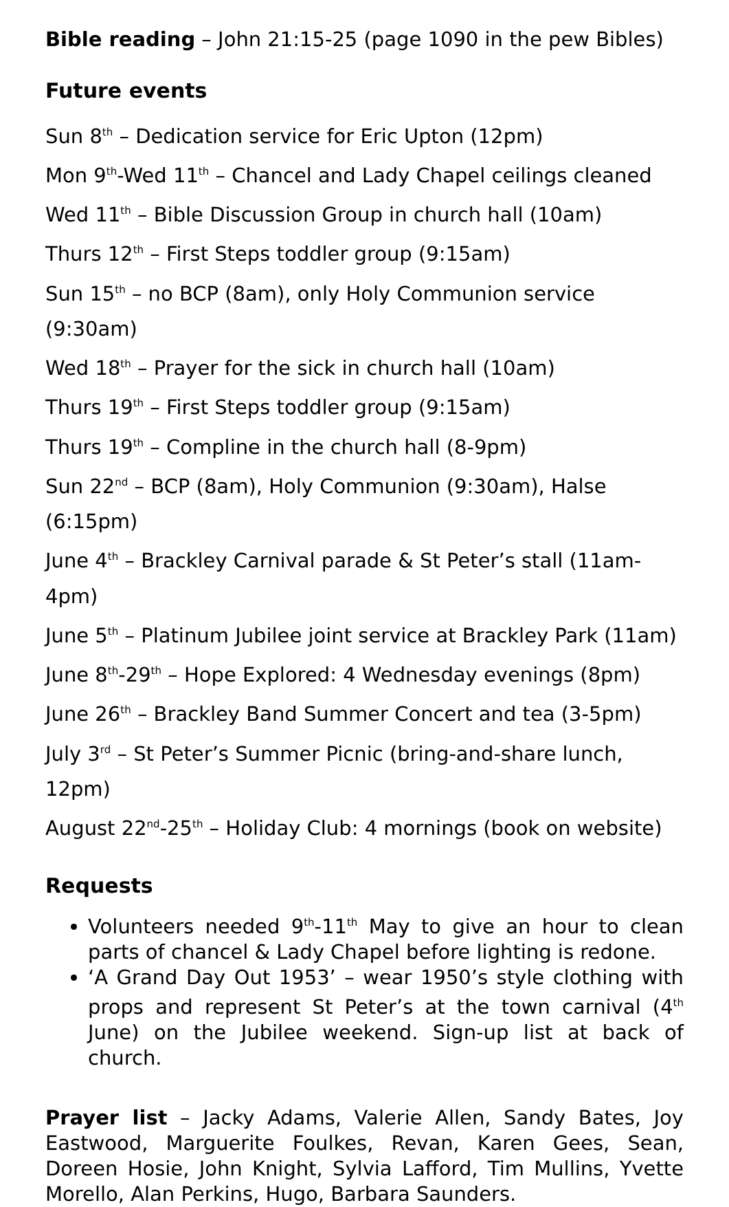Bible reading – John 21:15-25 (page 1090 in the pew Bibles)
Future events
Sun 8<sup>th</sup> – Dedication service for Eric Upton (12pm)
Mon 9<sup>th</sup>-Wed 11<sup>th</sup> – Chancel and Lady Chapel ceilings cleaned
Wed 11<sup>th</sup> – Bible Discussion Group in church hall (10am)
Thurs 12<sup>th</sup> – First Steps toddler group (9:15am)
Sun 15<sup>th</sup> – no BCP (8am), only Holy Communion service (9:30am)
Wed 18<sup>th</sup> – Prayer for the sick in church hall (10am)
Thurs 19<sup>th</sup> – First Steps toddler group (9:15am)
Thurs 19<sup>th</sup> – Compline in the church hall (8-9pm)
Sun 22<sup>nd</sup> – BCP (8am), Holy Communion (9:30am), Halse (6:15pm)
June 4<sup>th</sup> – Brackley Carnival parade & St Peter’s stall (11am-4pm)
June 5<sup>th</sup> – Platinum Jubilee joint service at Brackley Park (11am)
June 8<sup>th</sup>-29<sup>th</sup> – Hope Explored: 4 Wednesday evenings (8pm)
June 26<sup>th</sup> – Brackley Band Summer Concert and tea (3-5pm)
July 3<sup>rd</sup> – St Peter’s Summer Picnic (bring-and-share lunch, 12pm)
August 22<sup>nd</sup>-25<sup>th</sup> – Holiday Club: 4 mornings (book on website)
Requests
Volunteers needed 9<sup>th</sup>-11<sup>th</sup> May to give an hour to clean parts of chancel & Lady Chapel before lighting is redone.
‘A Grand Day Out 1953’ – wear 1950’s style clothing with props and represent St Peter’s at the town carnival (4<sup>th</sup> June) on the Jubilee weekend. Sign-up list at back of church.
Prayer list – Jacky Adams, Valerie Allen, Sandy Bates, Joy Eastwood, Marguerite Foulkes, Revan, Karen Gees, Sean, Doreen Hosie, John Knight, Sylvia Lafford, Tim Mullins, Yvette Morello, Alan Perkins, Hugo, Barbara Saunders.